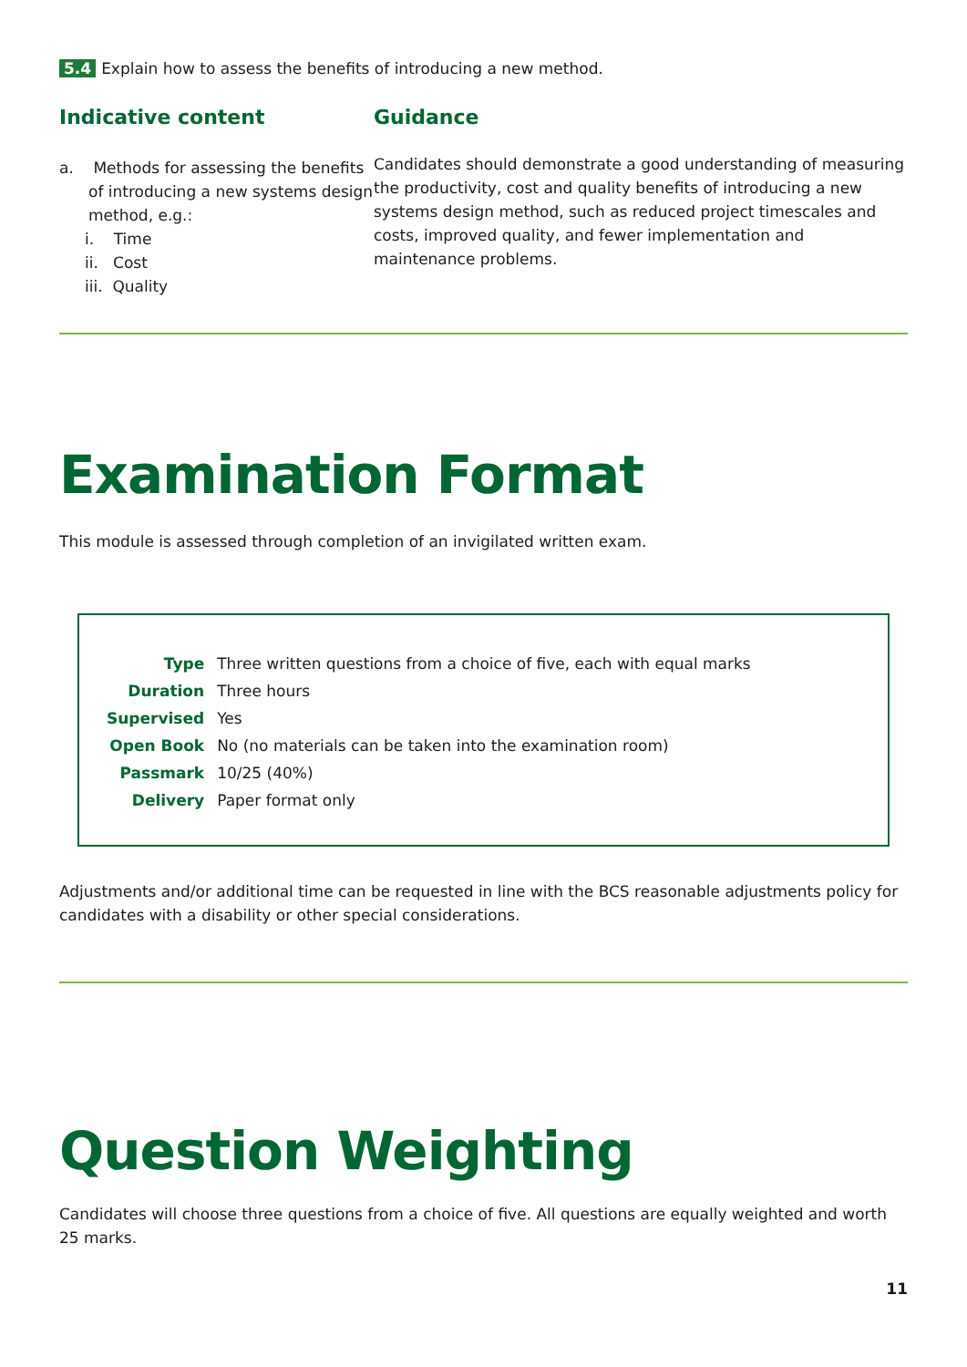5.4 Explain how to assess the benefits of introducing a new method.
Indicative content
a. Methods for assessing the benefits of introducing a new systems design method, e.g.:
i. Time
ii. Cost
iii. Quality
Guidance
Candidates should demonstrate a good understanding of measuring the productivity, cost and quality benefits of introducing a new systems design method, such as reduced project timescales and costs, improved quality, and fewer implementation and maintenance problems.
Examination Format
This module is assessed through completion of an invigilated written exam.
| Type | Three written questions from a choice of five, each with equal marks |
| Duration | Three hours |
| Supervised | Yes |
| Open Book | No (no materials can be taken into the examination room) |
| Passmark | 10/25 (40%) |
| Delivery | Paper format only |
Adjustments and/or additional time can be requested in line with the BCS reasonable adjustments policy for candidates with a disability or other special considerations.
Question Weighting
Candidates will choose three questions from a choice of five. All questions are equally weighted and worth 25 marks.
11